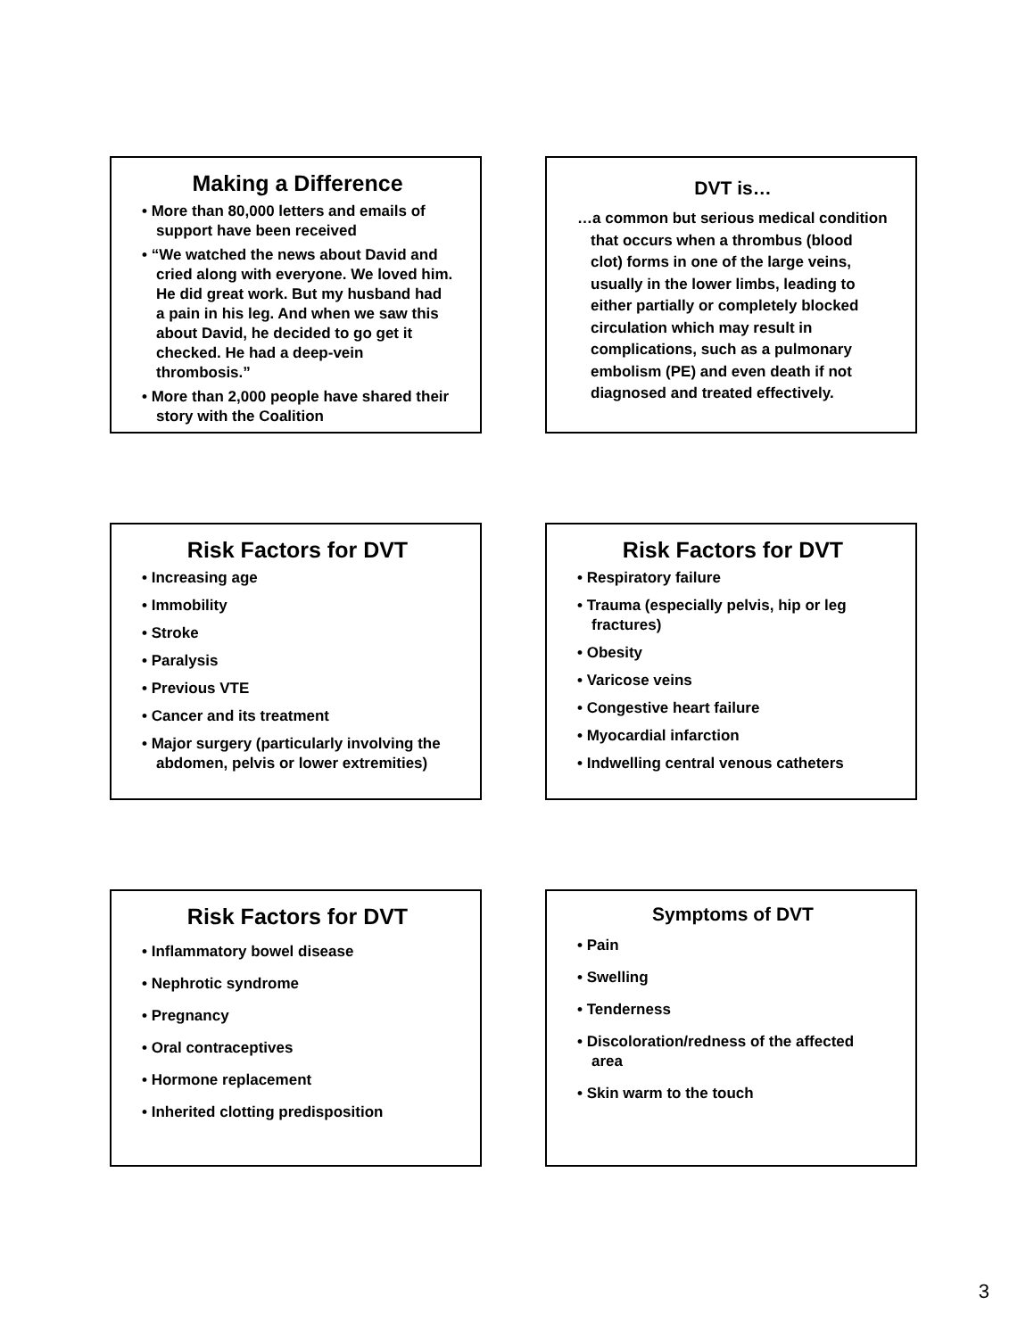Making a Difference
• More than 80,000 letters and emails of support have been received
• “We watched the news about David and cried along with everyone. We loved him. He did great work. But my husband had a pain in his leg. And when we saw this about David, he decided to go get it checked. He had a deep-vein thrombosis.”
• More than 2,000 people have shared their story with the Coalition
DVT is…
…a common but serious medical condition that occurs when a thrombus (blood clot) forms in one of the large veins, usually in the lower limbs, leading to either partially or completely blocked circulation which may result in complications, such as a pulmonary embolism (PE) and even death if not diagnosed and treated effectively.
Risk Factors for DVT
• Increasing age
• Immobility
• Stroke
• Paralysis
• Previous VTE
• Cancer and its treatment
• Major surgery (particularly involving the abdomen, pelvis or lower extremities)
Risk Factors for DVT
• Respiratory failure
• Trauma (especially pelvis, hip or leg fractures)
• Obesity
• Varicose veins
• Congestive heart failure
• Myocardial infarction
• Indwelling central venous catheters
Risk Factors for DVT
• Inflammatory bowel disease
• Nephrotic syndrome
• Pregnancy
• Oral contraceptives
• Hormone replacement
• Inherited clotting predisposition
Symptoms of DVT
• Pain
• Swelling
• Tenderness
• Discoloration/redness of the affected area
• Skin warm to the touch
3